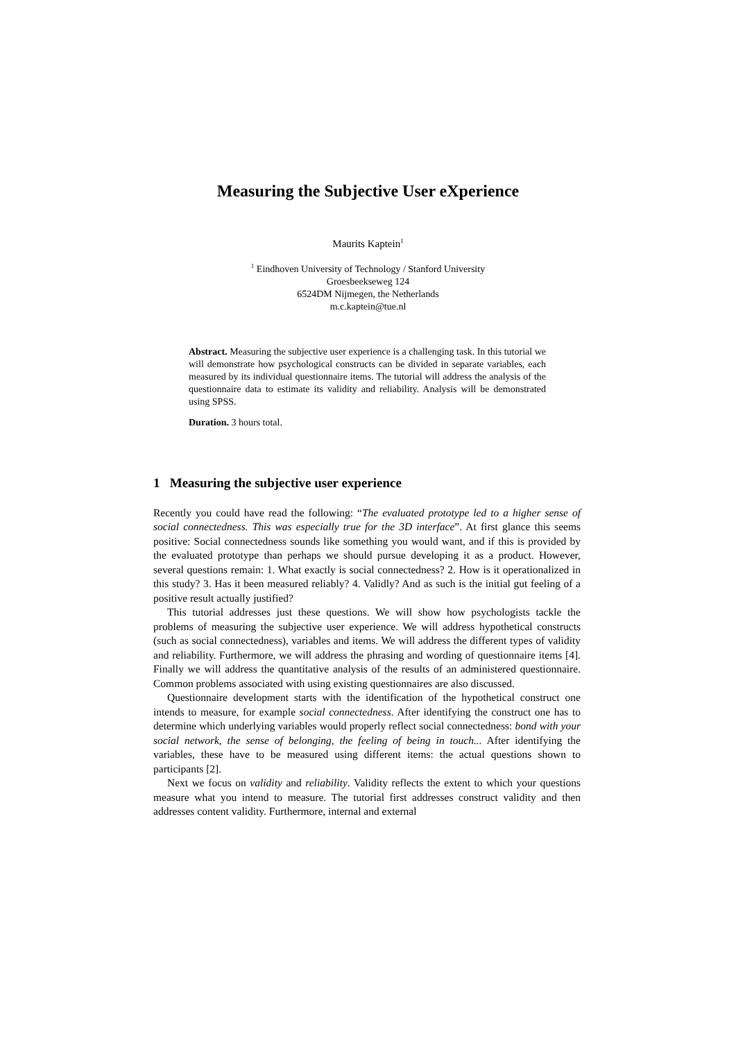Measuring the Subjective User eXperience
Maurits Kaptein<sup>1</sup>
<sup>1</sup> Eindhoven University of Technology / Stanford University
Groesbeekseweg 124
6524DM Nijmegen, the Netherlands
m.c.kaptein@tue.nl
Abstract. Measuring the subjective user experience is a challenging task. In this tutorial we will demonstrate how psychological constructs can be divided in separate variables, each measured by its individual questionnaire items. The tutorial will address the analysis of the questionnaire data to estimate its validity and reliability. Analysis will be demonstrated using SPSS.
Duration. 3 hours total.
1 Measuring the subjective user experience
Recently you could have read the following: “The evaluated prototype led to a higher sense of social connectedness. This was especially true for the 3D interface”. At first glance this seems positive: Social connectedness sounds like something you would want, and if this is provided by the evaluated prototype than perhaps we should pursue developing it as a product. However, several questions remain: 1. What exactly is social connectedness? 2. How is it operationalized in this study? 3. Has it been measured reliably? 4. Validly? And as such is the initial gut feeling of a positive result actually justified?
This tutorial addresses just these questions. We will show how psychologists tackle the problems of measuring the subjective user experience. We will address hypothetical constructs (such as social connectedness), variables and items. We will address the different types of validity and reliability. Furthermore, we will address the phrasing and wording of questionnaire items [4]. Finally we will address the quantitative analysis of the results of an administered questionnaire. Common problems associated with using existing questionnaires are also discussed.
Questionnaire development starts with the identification of the hypothetical construct one intends to measure, for example social connectedness. After identifying the construct one has to determine which underlying variables would properly reflect social connectedness: bond with your social network, the sense of belonging, the feeling of being in touch... After identifying the variables, these have to be measured using different items: the actual questions shown to participants [2].
Next we focus on validity and reliability. Validity reflects the extent to which your questions measure what you intend to measure. The tutorial first addresses construct validity and then addresses content validity. Furthermore, internal and external